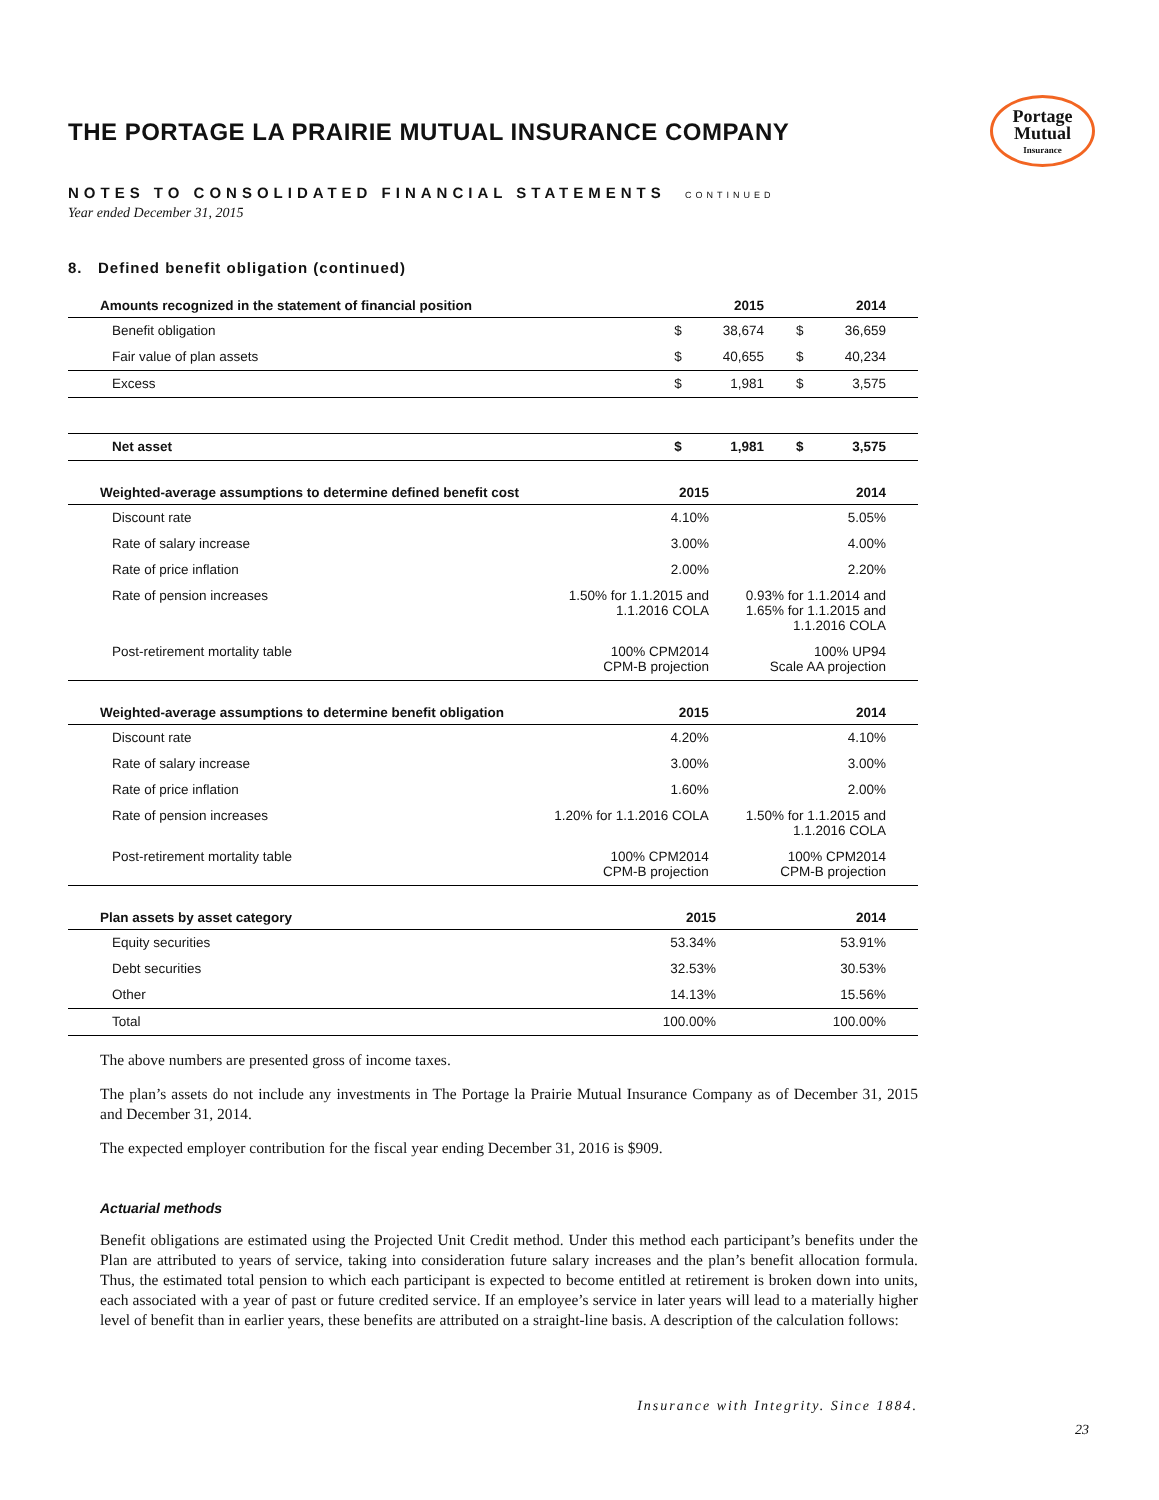THE PORTAGE LA PRAIRIE MUTUAL INSURANCE COMPANY
Portage
Mutual
Insurance
NOTES TO CONSOLIDATED FINANCIAL STATEMENTS CONTINUED
Year ended December 31, 2015
8. Defined benefit obligation (continued)
| Amounts recognized in the statement of financial position | 2015 | | 2014 | |
| --- | --- | --- | --- | --- |
| Benefit obligation | $ | 38,674 | $ | 36,659 |
| Fair value of plan assets | $ | 40,655 | $ | 40,234 |
| Excess | $ | 1,981 | $ | 3,575 |
| Net asset | $ | 1,981 | $ | 3,575 |
| Weighted-average assumptions to determine defined benefit cost | 2015 | 2014 |
| --- | --- | --- |
| Discount rate | 4.10% | 5.05% |
| Rate of salary increase | 3.00% | 4.00% |
| Rate of price inflation | 2.00% | 2.20% |
| Rate of pension increases | 1.50% for 1.1.2015 and 1.1.2016 COLA | 0.93% for 1.1.2014 and 1.65% for 1.1.2015 and 1.1.2016 COLA |
| Post-retirement mortality table | 100% CPM2014 CPM-B projection | 100% UP94 Scale AA projection |
| Weighted-average assumptions to determine benefit obligation | 2015 | 2014 |
| --- | --- | --- |
| Discount rate | 4.20% | 4.10% |
| Rate of salary increase | 3.00% | 3.00% |
| Rate of price inflation | 1.60% | 2.00% |
| Rate of pension increases | 1.20% for 1.1.2016 COLA | 1.50% for 1.1.2015 and 1.1.2016 COLA |
| Post-retirement mortality table | 100% CPM2014 CPM-B projection | 100% CPM2014 CPM-B projection |
| Plan assets by asset category | 2015 | 2014 |
| --- | --- | --- |
| Equity securities | 53.34% | 53.91% |
| Debt securities | 32.53% | 30.53% |
| Other | 14.13% | 15.56% |
| Total | 100.00% | 100.00% |
The above numbers are presented gross of income taxes.
The plan’s assets do not include any investments in The Portage la Prairie Mutual Insurance Company as of December 31, 2015 and December 31, 2014.
The expected employer contribution for the fiscal year ending December 31, 2016 is $909.
Actuarial methods
Benefit obligations are estimated using the Projected Unit Credit method. Under this method each participant’s benefits under the Plan are attributed to years of service, taking into consideration future salary increases and the plan’s benefit allocation formula. Thus, the estimated total pension to which each participant is expected to become entitled at retirement is broken down into units, each associated with a year of past or future credited service. If an employee’s service in later years will lead to a materially higher level of benefit than in earlier years, these benefits are attributed on a straight-line basis. A description of the calculation follows:
Insurance with Integrity. Since 1884.
23